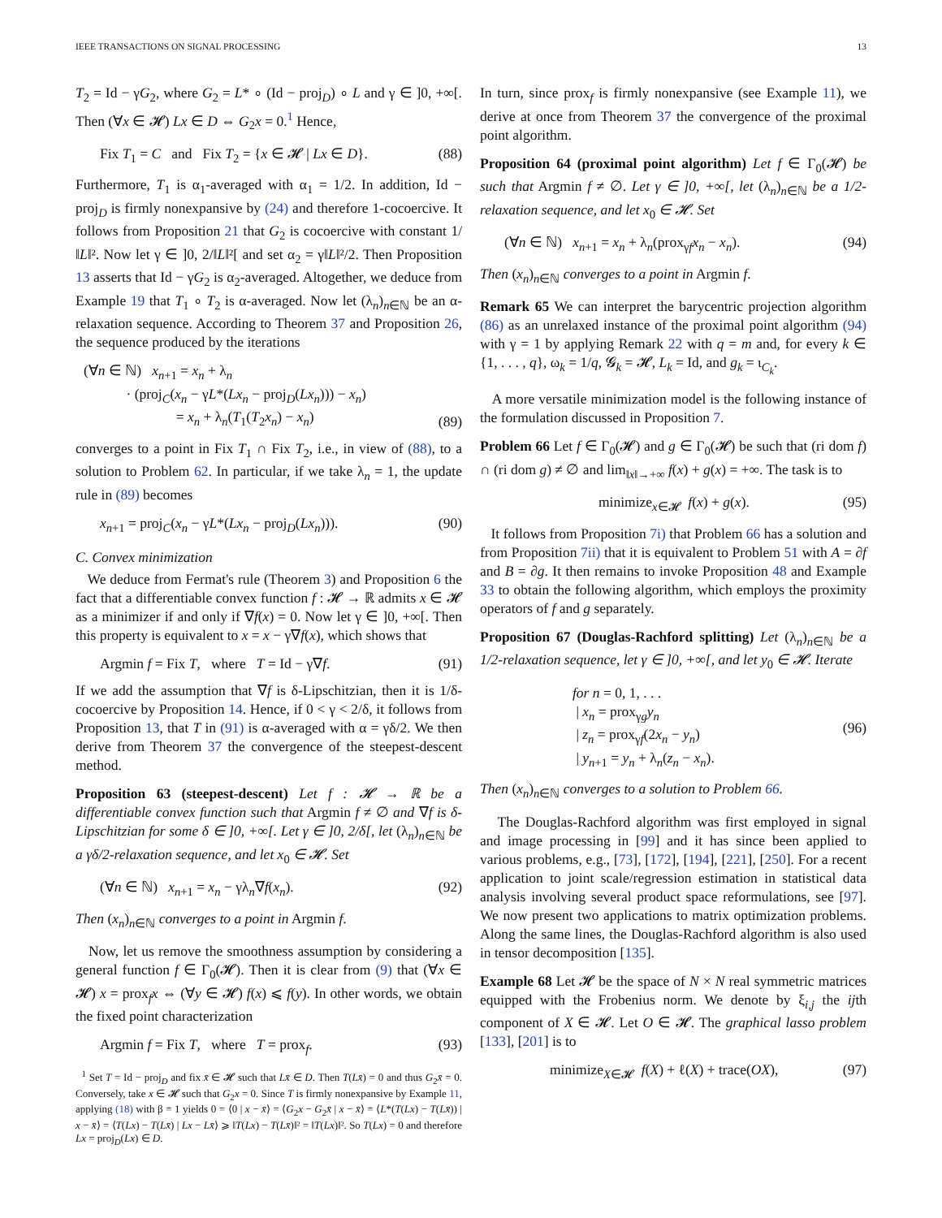IEEE TRANSACTIONS ON SIGNAL PROCESSING 13
T<sub>2</sub> = Id − γG<sub>2</sub>, where G<sub>2</sub> = L* ∘ (Id − proj<sub>D</sub>) ∘ L and γ ∈ ]0, +∞[. Then (∀x ∈ 𝓗) Lx ∈ D ⇔ G<sub>2</sub>x = 0.<sup>1</sup> Hence,
Fix T<sub>1</sub> = C and Fix T<sub>2</sub> = {x ∈ 𝓗 | Lx ∈ D}. (88)
Furthermore, T<sub>1</sub> is α<sub>1</sub>-averaged with α<sub>1</sub> = 1/2. In addition, Id − proj<sub>D</sub> is firmly nonexpansive by (24) and therefore 1-cocoercive. It follows from Proposition 21 that G<sub>2</sub> is cocoercive with constant 1/‖L‖². Now let γ ∈ ]0, 2/‖L‖²[ and set α<sub>2</sub> = γ‖L‖²/2. Then Proposition 13 asserts that Id − γG<sub>2</sub> is α<sub>2</sub>-averaged. Altogether, we deduce from Example 19 that T<sub>1</sub> ∘ T<sub>2</sub> is α-averaged. Now let (λ<sub>n</sub>)<sub>n∈ℕ</sub> be an α-relaxation sequence. According to Theorem 37 and Proposition 26, the sequence produced by the iterations
(∀n ∈ ℕ) x<sub>n+1</sub> = x<sub>n</sub> + λ<sub>n</sub>
· (proj<sub>C</sub>(x<sub>n</sub> − γL*(Lx<sub>n</sub> − proj<sub>D</sub>(Lx<sub>n</sub>))) − x<sub>n</sub>)
= x<sub>n</sub> + λ<sub>n</sub>(T<sub>1</sub>(T<sub>2</sub>x<sub>n</sub>) − x<sub>n</sub>) (89)
converges to a point in Fix T<sub>1</sub> ∩ Fix T<sub>2</sub>, i.e., in view of (88), to a solution to Problem 62. In particular, if we take λ<sub>n</sub> = 1, the update rule in (89) becomes
x<sub>n+1</sub> = proj<sub>C</sub>(x<sub>n</sub> − γL*(Lx<sub>n</sub> − proj<sub>D</sub>(Lx<sub>n</sub>))). (90)
C. Convex minimization
We deduce from Fermat's rule (Theorem 3) and Proposition 6 the fact that a differentiable convex function f : 𝓗 → ℝ admits x ∈ 𝓗 as a minimizer if and only if ∇f(x) = 0. Now let γ ∈ ]0, +∞[. Then this property is equivalent to x = x − γ∇f(x), which shows that
Argmin f = Fix T, where T = Id − γ∇f. (91)
If we add the assumption that ∇f is δ-Lipschitzian, then it is 1/δ-cocoercive by Proposition 14. Hence, if 0 < γ < 2/δ, it follows from Proposition 13, that T in (91) is α-averaged with α = γδ/2. We then derive from Theorem 37 the convergence of the steepest-descent method.
Proposition 63 (steepest-descent) Let f : 𝓗 → ℝ be a differentiable convex function such that Argmin f ≠ ∅ and ∇f is δ-Lipschitzian for some δ ∈ ]0, +∞[. Let γ ∈ ]0, 2/δ[, let (λ<sub>n</sub>)<sub>n∈ℕ</sub> be a γδ/2-relaxation sequence, and let x<sub>0</sub> ∈ 𝓗. Set
(∀n ∈ ℕ) x<sub>n+1</sub> = x<sub>n</sub> − γλ<sub>n</sub>∇f(x<sub>n</sub>). (92)
Then (x<sub>n</sub>)<sub>n∈ℕ</sub> converges to a point in Argmin f.
Now, let us remove the smoothness assumption by considering a general function f ∈ Γ<sub>0</sub>(𝓗). Then it is clear from (9) that (∀x ∈ 𝓗) x = prox<sub>f</sub>x ⇔ (∀y ∈ 𝓗) f(x) ⩽ f(y). In other words, we obtain the fixed point characterization
Argmin f = Fix T, where T = prox<sub>f</sub>. (93)
<sup>1</sup> Set T = Id − proj<sub>D</sub> and fix x̄ ∈ 𝓗 such that Lx̄ ∈ D. Then T(Lx̄) = 0 and thus G<sub>2</sub>x̄ = 0. Conversely, take x ∈ 𝓗 such that G<sub>2</sub>x = 0. Since T is firmly nonexpansive by Example 11, applying (18) with β = 1 yields 0 = ⟨0 | x − x̄⟩ = ⟨G<sub>2</sub>x − G<sub>2</sub>x̄ | x − x̄⟩ = ⟨L*(T(Lx) − T(Lx̄)) | x − x̄⟩ = ⟨T(Lx) − T(Lx̄) | Lx − Lx̄⟩ ⩾ ‖T(Lx) − T(Lx̄)‖² = ‖T(Lx)‖². So T(Lx) = 0 and therefore Lx = proj<sub>D</sub>(Lx) ∈ D.
In turn, since prox<sub>f</sub> is firmly nonexpansive (see Example 11), we derive at once from Theorem 37 the convergence of the proximal point algorithm.
Proposition 64 (proximal point algorithm) Let f ∈ Γ<sub>0</sub>(𝓗) be such that Argmin f ≠ ∅. Let γ ∈ ]0, +∞[, let (λ<sub>n</sub>)<sub>n∈ℕ</sub> be a 1/2-relaxation sequence, and let x<sub>0</sub> ∈ 𝓗. Set
(∀n ∈ ℕ) x<sub>n+1</sub> = x<sub>n</sub> + λ<sub>n</sub>(prox<sub>γf</sub>x<sub>n</sub> − x<sub>n</sub>). (94)
Then (x<sub>n</sub>)<sub>n∈ℕ</sub> converges to a point in Argmin f.
Remark 65 We can interpret the barycentric projection algorithm (86) as an unrelaxed instance of the proximal point algorithm (94) with γ = 1 by applying Remark 22 with q = m and, for every k ∈ {1, . . . , q}, ω<sub>k</sub> = 1/q, 𝓖<sub>k</sub> = 𝓗, L<sub>k</sub> = Id, and g<sub>k</sub> = ι<sub>C<sub>k</sub></sub>.
A more versatile minimization model is the following instance of the formulation discussed in Proposition 7.
Problem 66 Let f ∈ Γ<sub>0</sub>(𝓗) and g ∈ Γ<sub>0</sub>(𝓗) be such that (ri dom f) ∩ (ri dom g) ≠ ∅ and lim<sub>‖x‖→+∞</sub> f(x) + g(x) = +∞. The task is to
minimize<sub>x∈𝓗</sub> f(x) + g(x). (95)
It follows from Proposition 7i) that Problem 66 has a solution and from Proposition 7ii) that it is equivalent to Problem 51 with A = ∂f and B = ∂g. It then remains to invoke Proposition 48 and Example 33 to obtain the following algorithm, which employs the proximity operators of f and g separately.
Proposition 67 (Douglas-Rachford splitting) Let (λ<sub>n</sub>)<sub>n∈ℕ</sub> be a 1/2-relaxation sequence, let γ ∈ ]0, +∞[, and let y<sub>0</sub> ∈ 𝓗. Iterate
for n = 0, 1, . . .
| x<sub>n</sub> = prox<sub>γg</sub>y<sub>n</sub>
| z<sub>n</sub> = prox<sub>γf</sub>(2x<sub>n</sub> − y<sub>n</sub>)
| y<sub>n+1</sub> = y<sub>n</sub> + λ<sub>n</sub>(z<sub>n</sub> − x<sub>n</sub>). (96)
Then (x<sub>n</sub>)<sub>n∈ℕ</sub> converges to a solution to Problem 66.
The Douglas-Rachford algorithm was first employed in signal and image processing in [99] and it has since been applied to various problems, e.g., [73], [172], [194], [221], [250]. For a recent application to joint scale/regression estimation in statistical data analysis involving several product space reformulations, see [97]. We now present two applications to matrix optimization problems. Along the same lines, the Douglas-Rachford algorithm is also used in tensor decomposition [135].
Example 68 Let 𝓗 be the space of N × N real symmetric matrices equipped with the Frobenius norm. We denote by ξ<sub>i,j</sub> the ijth component of X ∈ 𝓗. Let O ∈ 𝓗. The graphical lasso problem [133], [201] is to
minimize<sub>X∈𝓗</sub> f(X) + ℓ(X) + trace(OX), (97)